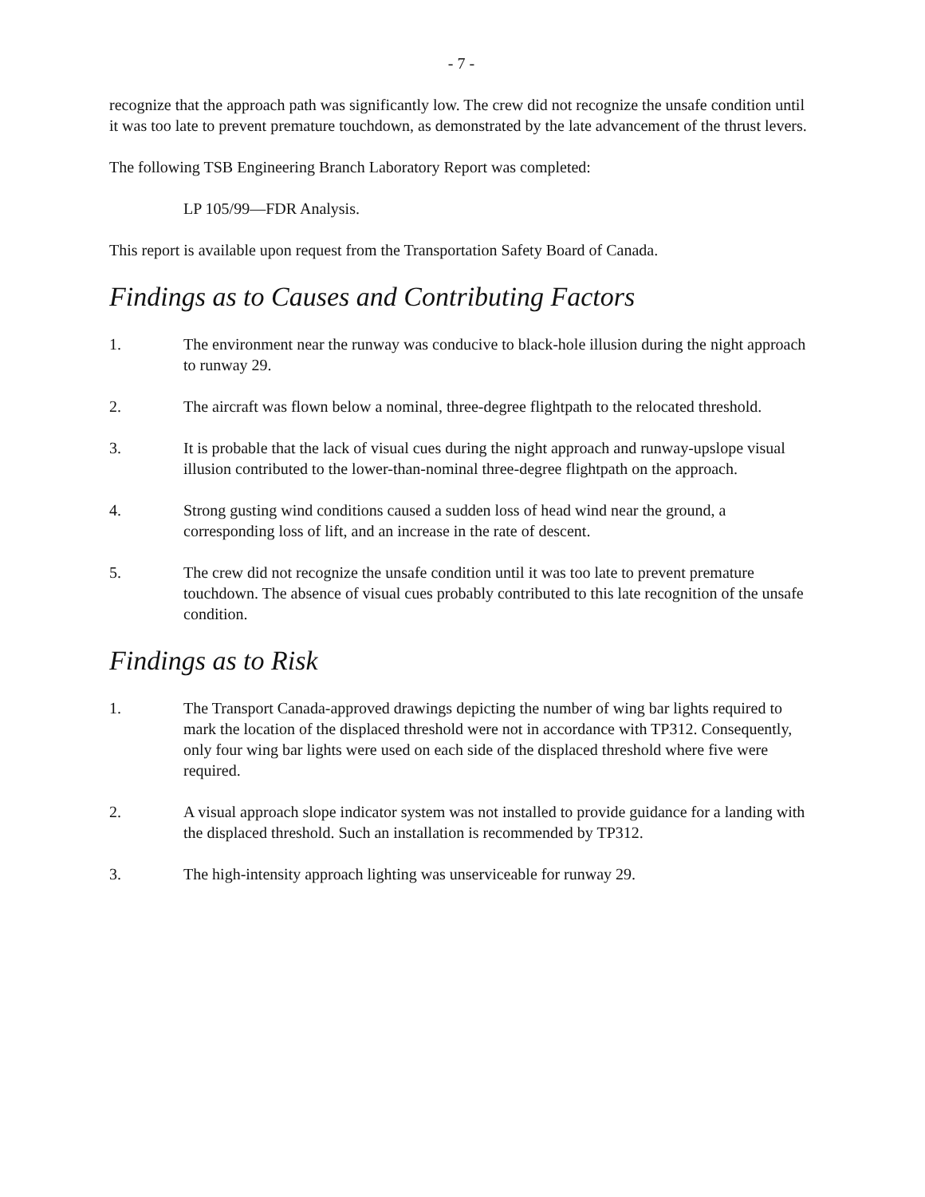- 7 -
recognize that the approach path was significantly low. The crew did not recognize the unsafe condition until it was too late to prevent premature touchdown, as demonstrated by the late advancement of the thrust levers.
The following TSB Engineering Branch Laboratory Report was completed:
LP 105/99—FDR Analysis.
This report is available upon request from the Transportation Safety Board of Canada.
Findings as to Causes and Contributing Factors
1. The environment near the runway was conducive to black-hole illusion during the night approach to runway 29.
2. The aircraft was flown below a nominal, three-degree flightpath to the relocated threshold.
3. It is probable that the lack of visual cues during the night approach and runway-upslope visual illusion contributed to the lower-than-nominal three-degree flightpath on the approach.
4. Strong gusting wind conditions caused a sudden loss of head wind near the ground, a corresponding loss of lift, and an increase in the rate of descent.
5. The crew did not recognize the unsafe condition until it was too late to prevent premature touchdown. The absence of visual cues probably contributed to this late recognition of the unsafe condition.
Findings as to Risk
1. The Transport Canada-approved drawings depicting the number of wing bar lights required to mark the location of the displaced threshold were not in accordance with TP312. Consequently, only four wing bar lights were used on each side of the displaced threshold where five were required.
2. A visual approach slope indicator system was not installed to provide guidance for a landing with the displaced threshold. Such an installation is recommended by TP312.
3. The high-intensity approach lighting was unserviceable for runway 29.